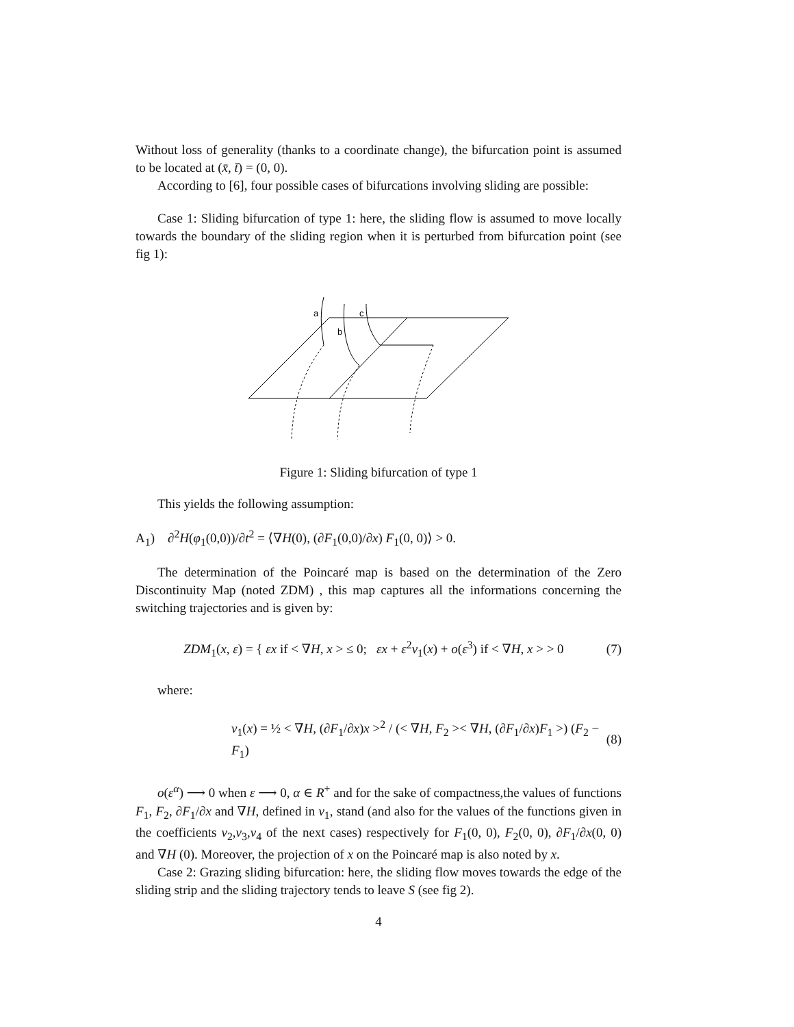Without loss of generality (thanks to a coordinate change), the bifurcation point is assumed to be located at (x̄, t̄) = (0, 0).
According to [6], four possible cases of bifurcations involving sliding are possible:
Case 1: Sliding bifurcation of type 1: here, the sliding flow is assumed to move locally towards the boundary of the sliding region when it is perturbed from bifurcation point (see fig 1):
a
b
c
Figure 1: Sliding bifurcation of type 1
This yields the following assumption:
A<sub>1</sub>) ∂<sup>2</sup>H(φ<sub>1</sub>(0,0))/∂t<sup>2</sup> = ⟨∇H(0), (∂F<sub>1</sub>(0,0)/∂x) F<sub>1</sub>(0, 0)⟩ > 0.
The determination of the Poincaré map is based on the determination of the Zero Discontinuity Map (noted ZDM) , this map captures all the informations concerning the switching trajectories and is given by:
ZDM<sub>1</sub>(x, ε) = { εx if < ∇H, x > ≤ 0; εx + ε<sup>2</sup>v<sub>1</sub>(x) + o(ε<sup>3</sup>) if < ∇H, x > > 0 (7)
where:
v<sub>1</sub>(x) = ½ < ∇H, (∂F<sub>1</sub>/∂x)x ><sup>2</sup> / (< ∇H, F<sub>2</sub> >< ∇H, (∂F<sub>1</sub>/∂x)F<sub>1</sub> >) (F<sub>2</sub> − F<sub>1</sub>) (8)
o(ε<sup>α</sup>) ⟶ 0 when ε ⟶ 0, α ∈ R<sup>+</sup> and for the sake of compactness,the values of functions F<sub>1</sub>, F<sub>2</sub>, ∂F<sub>1</sub>/∂x and ∇H, defined in v<sub>1</sub>, stand (and also for the values of the functions given in the coefficients v<sub>2</sub>,v<sub>3</sub>,v<sub>4</sub> of the next cases) respectively for F<sub>1</sub>(0, 0), F<sub>2</sub>(0, 0), ∂F<sub>1</sub>/∂x(0, 0) and ∇H (0). Moreover, the projection of x on the Poincaré map is also noted by x.
Case 2: Grazing sliding bifurcation: here, the sliding flow moves towards the edge of the sliding strip and the sliding trajectory tends to leave S (see fig 2).
4